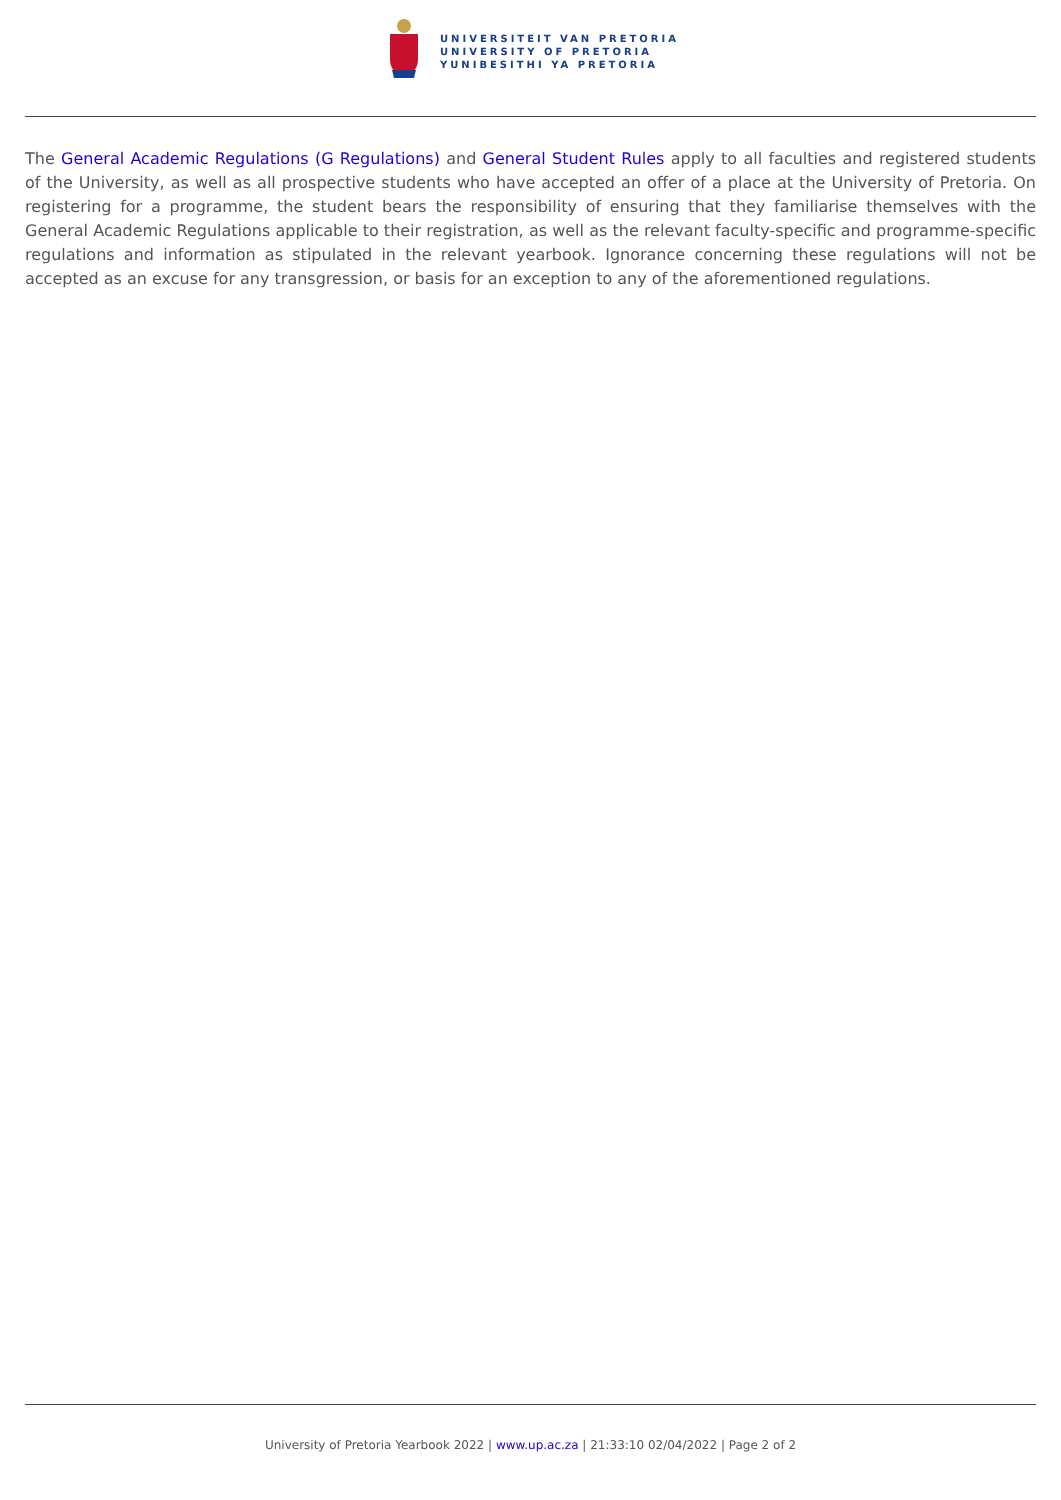UNIVERSITEIT VAN PRETORIA
UNIVERSITY OF PRETORIA
YUNIBESITHI YA PRETORIA
The General Academic Regulations (G Regulations) and General Student Rules apply to all faculties and registered students of the University, as well as all prospective students who have accepted an offer of a place at the University of Pretoria. On registering for a programme, the student bears the responsibility of ensuring that they familiarise themselves with the General Academic Regulations applicable to their registration, as well as the relevant faculty-specific and programme-specific regulations and information as stipulated in the relevant yearbook. Ignorance concerning these regulations will not be accepted as an excuse for any transgression, or basis for an exception to any of the aforementioned regulations.
University of Pretoria Yearbook 2022 | www.up.ac.za | 21:33:10 02/04/2022 | Page 2 of 2